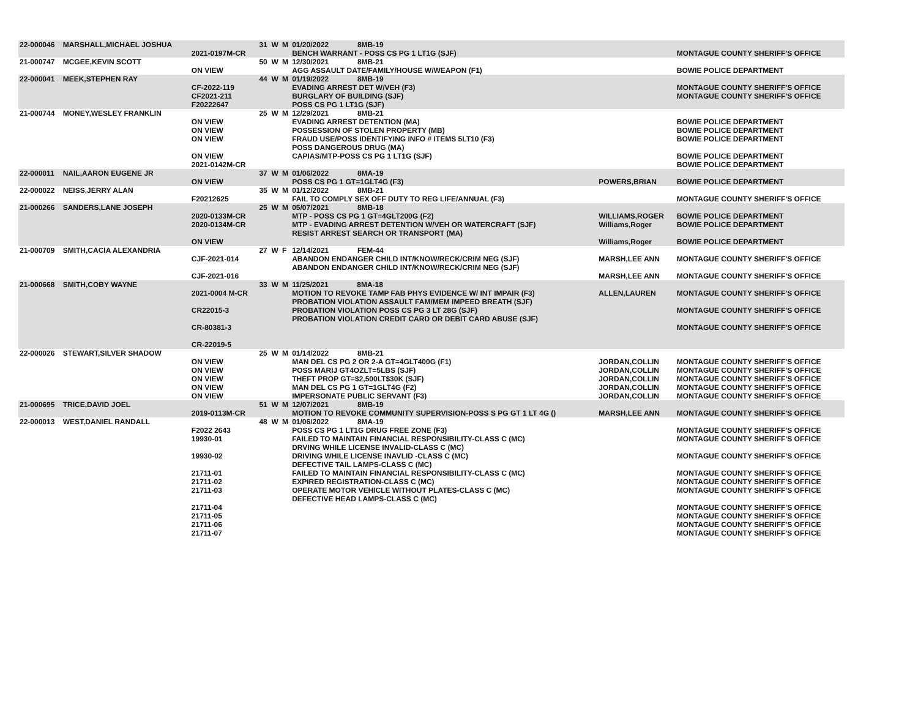| 22-000046 | MARSHALL,MICHAEL JOSHUA | 2021-0197M-CR | 31 | W | M | 01/20/2022 8MB-19 BENCH WARRANT - POSS CS PG 1 LT1G (SJF) | | MONTAGUE COUNTY SHERIFF'S OFFICE |
| 21-000747 | MCGEE,KEVIN SCOTT | ON VIEW | 50 | W | M | 12/30/2021 8MB-21 AGG ASSAULT DATE/FAMILY/HOUSE W/WEAPON (F1) | | BOWIE POLICE DEPARTMENT |
| 22-000041 | MEEK,STEPHEN RAY | CF-2022-119 CF2021-211 F20222647 | 44 | W | M | 01/19/2022 8MB-19 EVADING ARREST DET W/VEH (F3) BURGLARY OF BUILDING (SJF) POSS CS PG 1 LT1G (SJF) | | MONTAGUE COUNTY SHERIFF'S OFFICE MONTAGUE COUNTY SHERIFF'S OFFICE |
| 21-000744 | MONEY,WESLEY FRANKLIN | ON VIEW ON VIEW ON VIEW ON VIEW 2021-0142M-CR | 25 | W | M | 12/29/2021 8MB-21 EVADING ARREST DETENTION (MA) POSSESSION OF STOLEN PROPERTY (MB) FRAUD USE/POSS IDENTIFYING INFO # ITEMS 5LT10 (F3) POSS DANGEROUS DRUG (MA) CAPIAS/MTP-POSS CS PG 1 LT1G (SJF) | | BOWIE POLICE DEPARTMENT BOWIE POLICE DEPARTMENT BOWIE POLICE DEPARTMENT BOWIE POLICE DEPARTMENT BOWIE POLICE DEPARTMENT |
| 22-000011 | NAIL,AARON EUGENE JR | ON VIEW | 37 | W | M | 01/06/2022 8MA-19 POSS CS PG 1 GT=1GLT4G (F3) | POWERS,BRIAN | BOWIE POLICE DEPARTMENT |
| 22-000022 | NEISS,JERRY ALAN | F20212625 | 35 | W | M | 01/12/2022 8MB-21 FAIL TO COMPLY SEX OFF DUTY TO REG LIFE/ANNUAL (F3) | | MONTAGUE COUNTY SHERIFF'S OFFICE |
| 21-000266 | SANDERS,LANE JOSEPH | 2020-0133M-CR 2020-0134M-CR ON VIEW | 25 | W | M | 05/07/2021 8MB-18 MTP - POSS CS PG 1 GT=4GLT200G (F2) MTP - EVADING ARREST DETENTION W/VEH OR WATERCRAFT (SJF) RESIST ARREST SEARCH OR TRANSPORT (MA) | WILLIAMS,ROGER Williams,Roger Williams,Roger | BOWIE POLICE DEPARTMENT BOWIE POLICE DEPARTMENT BOWIE POLICE DEPARTMENT |
| 21-000709 | SMITH,CACIA ALEXANDRIA | CJF-2021-014 CJF-2021-016 | 27 | W | F | 12/14/2021 FEM-44 ABANDON ENDANGER CHILD INT/KNOW/RECK/CRIM NEG (SJF) ABANDON ENDANGER CHILD INT/KNOW/RECK/CRIM NEG (SJF) | MARSH,LEE ANN MARSH,LEE ANN | MONTAGUE COUNTY SHERIFF'S OFFICE MONTAGUE COUNTY SHERIFF'S OFFICE |
| 21-000668 | SMITH,COBY WAYNE | 2021-0004 M-CR CR22015-3 CR-80381-3 CR-22019-5 | 33 | W | M | 11/25/2021 8MA-18 MOTION TO REVOKE TAMP FAB PHYS EVIDENCE W/ INT IMPAIR (F3) PROBATION VIOLATION ASSAULT FAM/MEM IMPEED BREATH (SJF) PROBATION VIOLATION POSS CS PG 3 LT 28G (SJF) PROBATION VIOLATION CREDIT CARD OR DEBIT CARD ABUSE (SJF) | ALLEN,LAUREN | MONTAGUE COUNTY SHERIFF'S OFFICE MONTAGUE COUNTY SHERIFF'S OFFICE MONTAGUE COUNTY SHERIFF'S OFFICE |
| 22-000026 | STEWART,SILVER SHADOW | ON VIEW ON VIEW ON VIEW ON VIEW ON VIEW | 25 | W | M | 01/14/2022 8MB-21 MAN DEL CS PG 2 OR 2-A GT=4GLT400G (F1) POSS MARIJ GT4OZLT=5LBS (SJF) THEFT PROP GT=$2,500LT$30K (SJF) MAN DEL CS PG 1 GT=1GLT4G (F2) IMPERSONATE PUBLIC SERVANT (F3) | JORDAN,COLLIN JORDAN,COLLIN JORDAN,COLLIN JORDAN,COLLIN JORDAN,COLLIN | MONTAGUE COUNTY SHERIFF'S OFFICE MONTAGUE COUNTY SHERIFF'S OFFICE MONTAGUE COUNTY SHERIFF'S OFFICE MONTAGUE COUNTY SHERIFF'S OFFICE MONTAGUE COUNTY SHERIFF'S OFFICE |
| 21-000695 | TRICE,DAVID JOEL | 2019-0113M-CR | 51 | W | M | 12/07/2021 8MB-19 MOTION TO REVOKE COMMUNITY SUPERVISION-POSS S PG GT 1 LT 4G () | MARSH,LEE ANN | MONTAGUE COUNTY SHERIFF'S OFFICE |
| 22-000013 | WEST,DANIEL RANDALL | F2022 2643 19930-01 19930-02 21711-01 21711-02 21711-03 21711-04 21711-05 21711-06 21711-07 | 48 | W | M | 01/06/2022 8MA-19 POSS CS PG 1 LT1G DRUG FREE ZONE (F3) FAILED TO MAINTAIN FINANCIAL RESPONSIBILITY-CLASS C (MC) DRVING WHILE LICENSE INVALID-CLASS C (MC) DRIVING WHILE LICENSE INAVLID -CLASS C (MC) DEFECTIVE TAIL LAMPS-CLASS C (MC) FAILED TO MAINTAIN FINANCIAL RESPONSIBILITY-CLASS C (MC) EXPIRED REGISTRATION-CLASS C (MC) OPERATE MOTOR VEHICLE WITHOUT PLATES-CLASS C (MC) DEFECTIVE HEAD LAMPS-CLASS C (MC) | | MONTAGUE COUNTY SHERIFF'S OFFICE MONTAGUE COUNTY SHERIFF'S OFFICE MONTAGUE COUNTY SHERIFF'S OFFICE MONTAGUE COUNTY SHERIFF'S OFFICE MONTAGUE COUNTY SHERIFF'S OFFICE MONTAGUE COUNTY SHERIFF'S OFFICE MONTAGUE COUNTY SHERIFF'S OFFICE MONTAGUE COUNTY SHERIFF'S OFFICE MONTAGUE COUNTY SHERIFF'S OFFICE MONTAGUE COUNTY SHERIFF'S OFFICE |